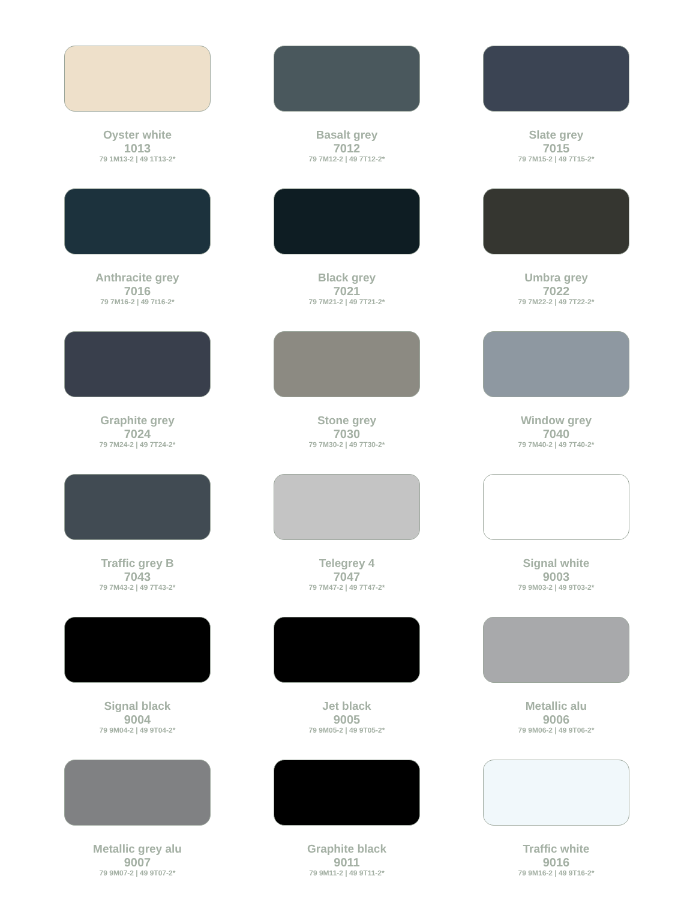Oyster white
1013
79 1M13-2 | 49 1T13-2*
Basalt grey
7012
79 7M12-2 | 49 7T12-2*
Slate grey
7015
79 7M15-2 | 49 7T15-2*
Anthracite grey
7016
79 7M16-2 | 49 7t16-2*
Black grey
7021
79 7M21-2 | 49 7T21-2*
Umbra grey
7022
79 7M22-2 | 49 7T22-2*
Graphite grey
7024
79 7M24-2 | 49 7T24-2*
Stone grey
7030
79 7M30-2 | 49 7T30-2*
Window grey
7040
79 7M40-2 | 49 7T40-2*
Traffic grey B
7043
79 7M43-2 | 49 7T43-2*
Telegrey 4
7047
79 7M47-2 | 49 7T47-2*
Signal white
9003
79 9M03-2 | 49 9T03-2*
Signal black
9004
79 9M04-2 | 49 9T04-2*
Jet black
9005
79 9M05-2 | 49 9T05-2*
Metallic alu
9006
79 9M06-2 | 49 9T06-2*
Metallic grey alu
9007
79 9M07-2 | 49 9T07-2*
Graphite black
9011
79 9M11-2 | 49 9T11-2*
Traffic white
9016
79 9M16-2 | 49 9T16-2*